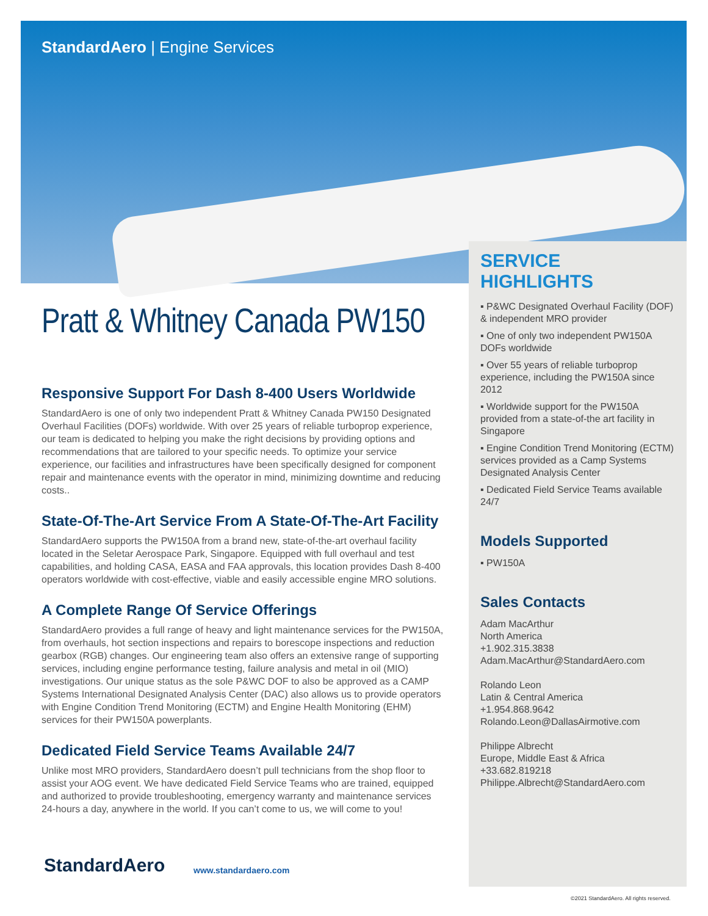StandardAero | Engine Services
Pratt & Whitney Canada PW150
Responsive Support For Dash 8-400 Users Worldwide
StandardAero is one of only two independent Pratt & Whitney Canada PW150 Designated Overhaul Facilities (DOFs) worldwide. With over 25 years of reliable turboprop experience, our team is dedicated to helping you make the right decisions by providing options and recommendations that are tailored to your specific needs. To optimize your service experience, our facilities and infrastructures have been specifically designed for component repair and maintenance events with the operator in mind, minimizing downtime and reducing costs..
State-Of-The-Art Service From A State-Of-The-Art Facility
StandardAero supports the PW150A from a brand new, state-of-the-art overhaul facility located in the Seletar Aerospace Park, Singapore. Equipped with full overhaul and test capabilities, and holding CASA, EASA and FAA approvals, this location provides Dash 8-400 operators worldwide with cost-effective, viable and easily accessible engine MRO solutions.
A Complete Range Of Service Offerings
StandardAero provides a full range of heavy and light maintenance services for the PW150A, from overhauls, hot section inspections and repairs to borescope inspections and reduction gearbox (RGB) changes. Our engineering team also offers an extensive range of supporting services, including engine performance testing, failure analysis and metal in oil (MIO) investigations. Our unique status as the sole P&WC DOF to also be approved as a CAMP Systems International Designated Analysis Center (DAC) also allows us to provide operators with Engine Condition Trend Monitoring (ECTM) and Engine Health Monitoring (EHM) services for their PW150A powerplants.
Dedicated Field Service Teams Available 24/7
Unlike most MRO providers, StandardAero doesn’t pull technicians from the shop floor to assist your AOG event. We have dedicated Field Service Teams who are trained, equipped and authorized to provide troubleshooting, emergency warranty and maintenance services 24-hours a day, anywhere in the world. If you can’t come to us, we will come to you!
SERVICE HIGHLIGHTS
▪ P&WC Designated Overhaul Facility (DOF) & independent MRO provider
▪ One of only two independent PW150A DOFs worldwide
▪ Over 55 years of reliable turboprop experience, including the PW150A since 2012
▪ Worldwide support for the PW150A provided from a state-of-the art facility in Singapore
▪ Engine Condition Trend Monitoring (ECTM) services provided as a Camp Systems Designated Analysis Center
▪ Dedicated Field Service Teams available 24/7
Models Supported
▪ PW150A
Sales Contacts
Adam MacArthur
North America
+1.902.315.3838
Adam.MacArthur@StandardAero.com
Rolando Leon
Latin & Central America
+1.954.868.9642
Rolando.Leon@DallasAirmotive.com
Philippe Albrecht
Europe, Middle East & Africa
+33.682.819218
Philippe.Albrecht@StandardAero.com
StandardAero www.standardaero.com
©2021 StandardAero. All rights reserved.